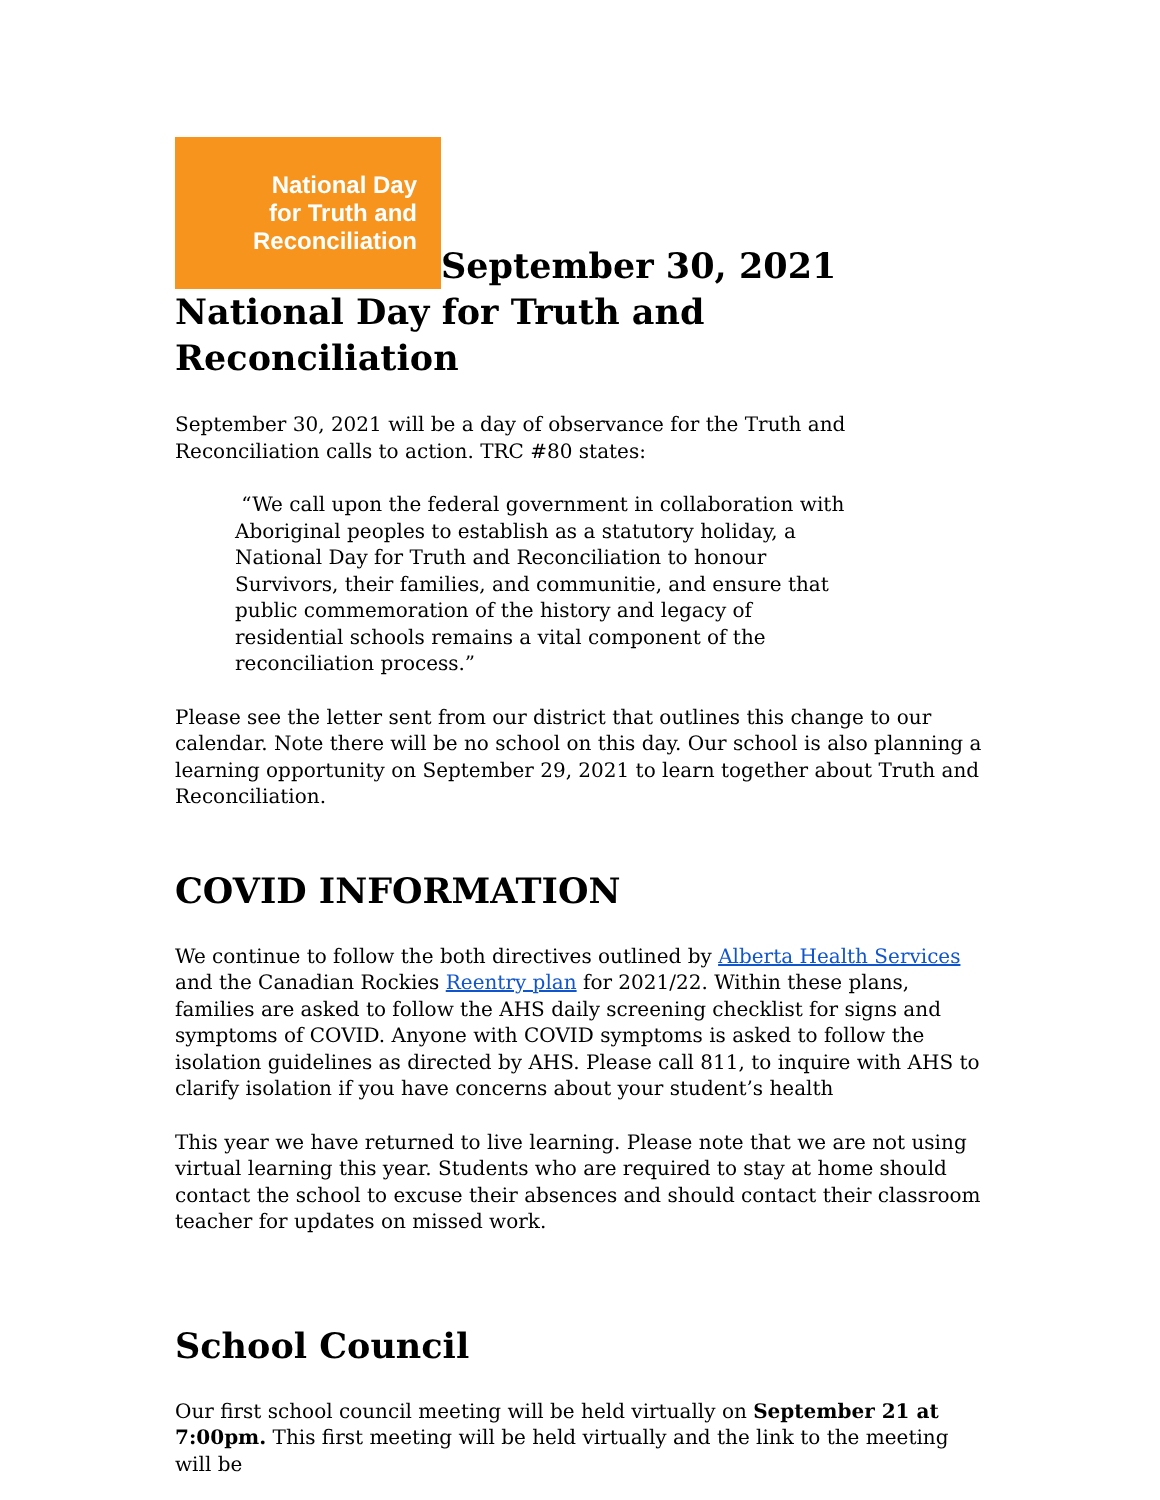National Day
for Truth and
Reconciliation September 30, 2021 National Day for Truth and Reconciliation
September 30, 2021 will be a day of observance for the Truth and Reconciliation calls to action. TRC #80 states:
“We call upon the federal government in collaboration with Aboriginal peoples to establish as a statutory holiday, a National Day for Truth and Reconciliation to honour Survivors, their families, and communitie, and ensure that public commemoration of the history and legacy of residential schools remains a vital component of the reconciliation process.”
Please see the letter sent from our district that outlines this change to our calendar. Note there will be no school on this day. Our school is also planning a learning opportunity on September 29, 2021 to learn together about Truth and Reconciliation.
COVID INFORMATION
We continue to follow the both directives outlined by Alberta Health Services and the Canadian Rockies Reentry plan for 2021/22. Within these plans, families are asked to follow the AHS daily screening checklist for signs and symptoms of COVID. Anyone with COVID symptoms is asked to follow the isolation guidelines as directed by AHS. Please call 811, to inquire with AHS to clarify isolation if you have concerns about your student’s health
This year we have returned to live learning. Please note that we are not using virtual learning this year. Students who are required to stay at home should contact the school to excuse their absences and should contact their classroom teacher for updates on missed work.
School Council
Our first school council meeting will be held virtually on September 21 at 7:00pm. This first meeting will be held virtually and the link to the meeting will be